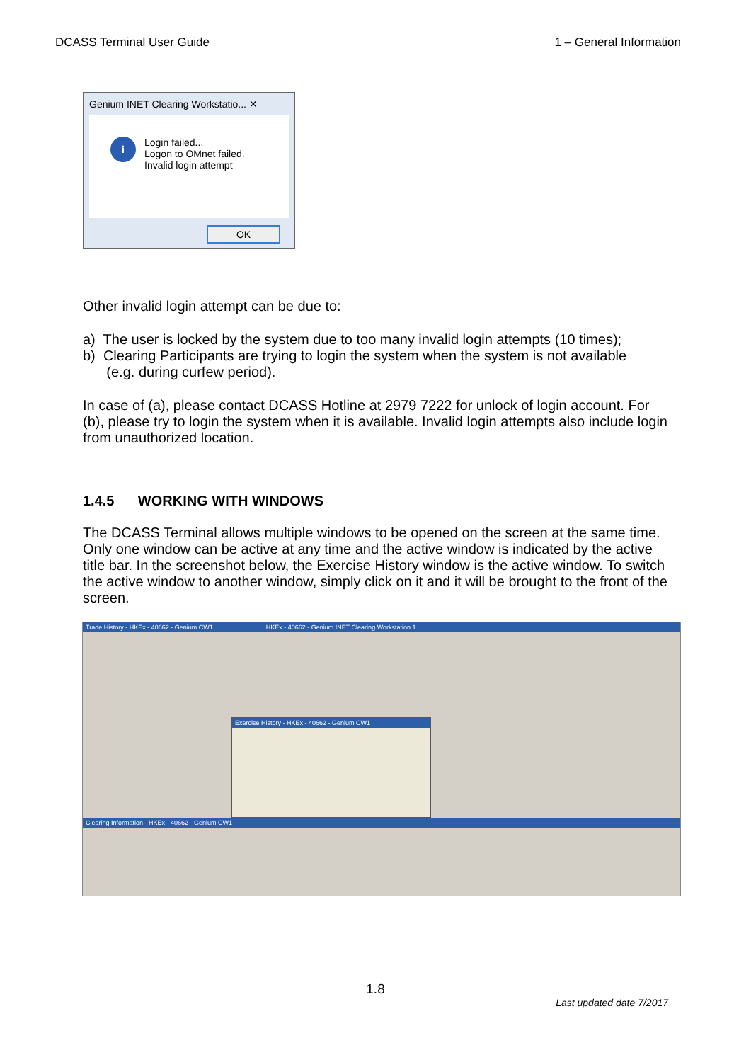DCASS Terminal User Guide 1 – General Information
Genium INET Clearing Workstatio... ✕
i
Login failed...
Logon to OMnet failed.
Invalid login attempt
OK
Other invalid login attempt can be due to:
a) The user is locked by the system due to too many invalid login attempts (10 times);
b) Clearing Participants are trying to login the system when the system is not available
(e.g. during curfew period).
In case of (a), please contact DCASS Hotline at 2979 7222 for unlock of login account. For (b), please try to login the system when it is available. Invalid login attempts also include login from unauthorized location.
1.4.5 WORKING WITH WINDOWS
The DCASS Terminal allows multiple windows to be opened on the screen at the same time. Only one window can be active at any time and the active window is indicated by the active title bar. In the screenshot below, the Exercise History window is the active window. To switch the active window to another window, simply click on it and it will be brought to the front of the screen.
Trade History - HKEx - 40662 - Genium CW1 HKEx - 40662 - Genium INET Clearing Workstation 1
Exercise History - HKEx - 40662 - Genium CW1
Clearing Information - HKEx - 40662 - Genium CW1
1.8
Last updated date 7/2017